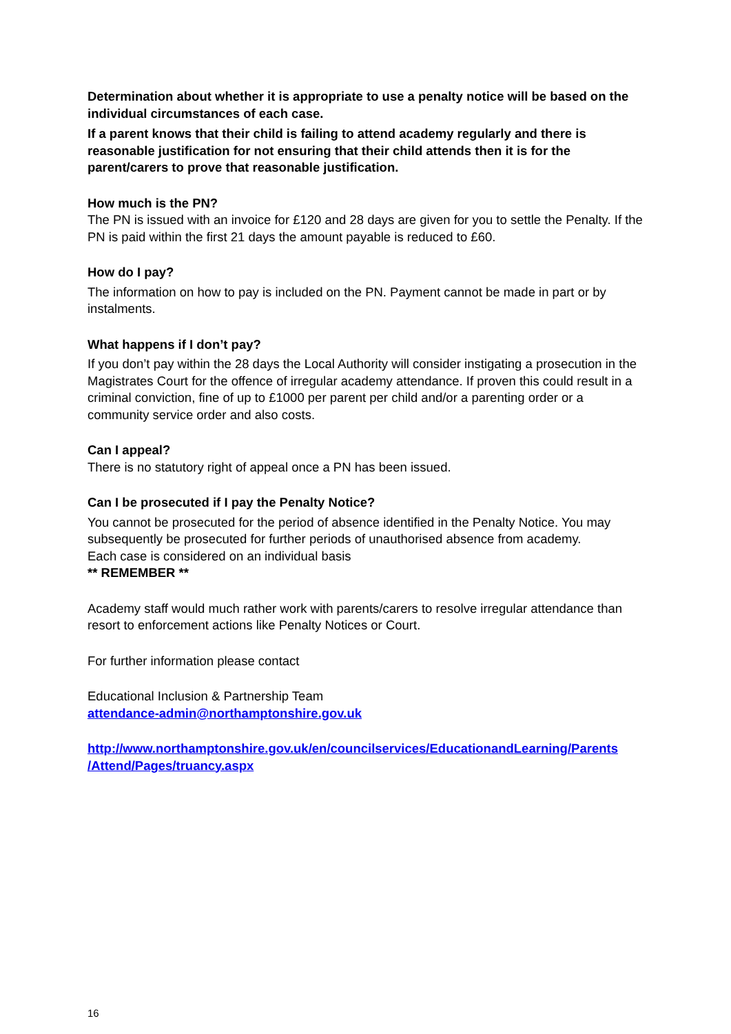Determination about whether it is appropriate to use a penalty notice will be based on the individual circumstances of each case.
If a parent knows that their child is failing to attend academy regularly and there is reasonable justification for not ensuring that their child attends then it is for the parent/carers to prove that reasonable justification.
How much is the PN?
The PN is issued with an invoice for £120 and 28 days are given for you to settle the Penalty. If the PN is paid within the first 21 days the amount payable is reduced to £60.
How do I pay?
The information on how to pay is included on the PN. Payment cannot be made in part or by instalments.
What happens if I don’t pay?
If you don’t pay within the 28 days the Local Authority will consider instigating a prosecution in the Magistrates Court for the offence of irregular academy attendance. If proven this could result in a criminal conviction, fine of up to £1000 per parent per child and/or a parenting order or a community service order and also costs.
Can I appeal?
There is no statutory right of appeal once a PN has been issued.
Can I be prosecuted if I pay the Penalty Notice?
You cannot be prosecuted for the period of absence identified in the Penalty Notice. You may subsequently be prosecuted for further periods of unauthorised absence from academy.
Each case is considered on an individual basis
** REMEMBER **
Academy staff would much rather work with parents/carers to resolve irregular attendance than resort to enforcement actions like Penalty Notices or Court.
For further information please contact
Educational Inclusion & Partnership Team
attendance-admin@northamptonshire.gov.uk
http://www.northamptonshire.gov.uk/en/councilservices/EducationandLearning/Parents /Attend/Pages/truancy.aspx
16